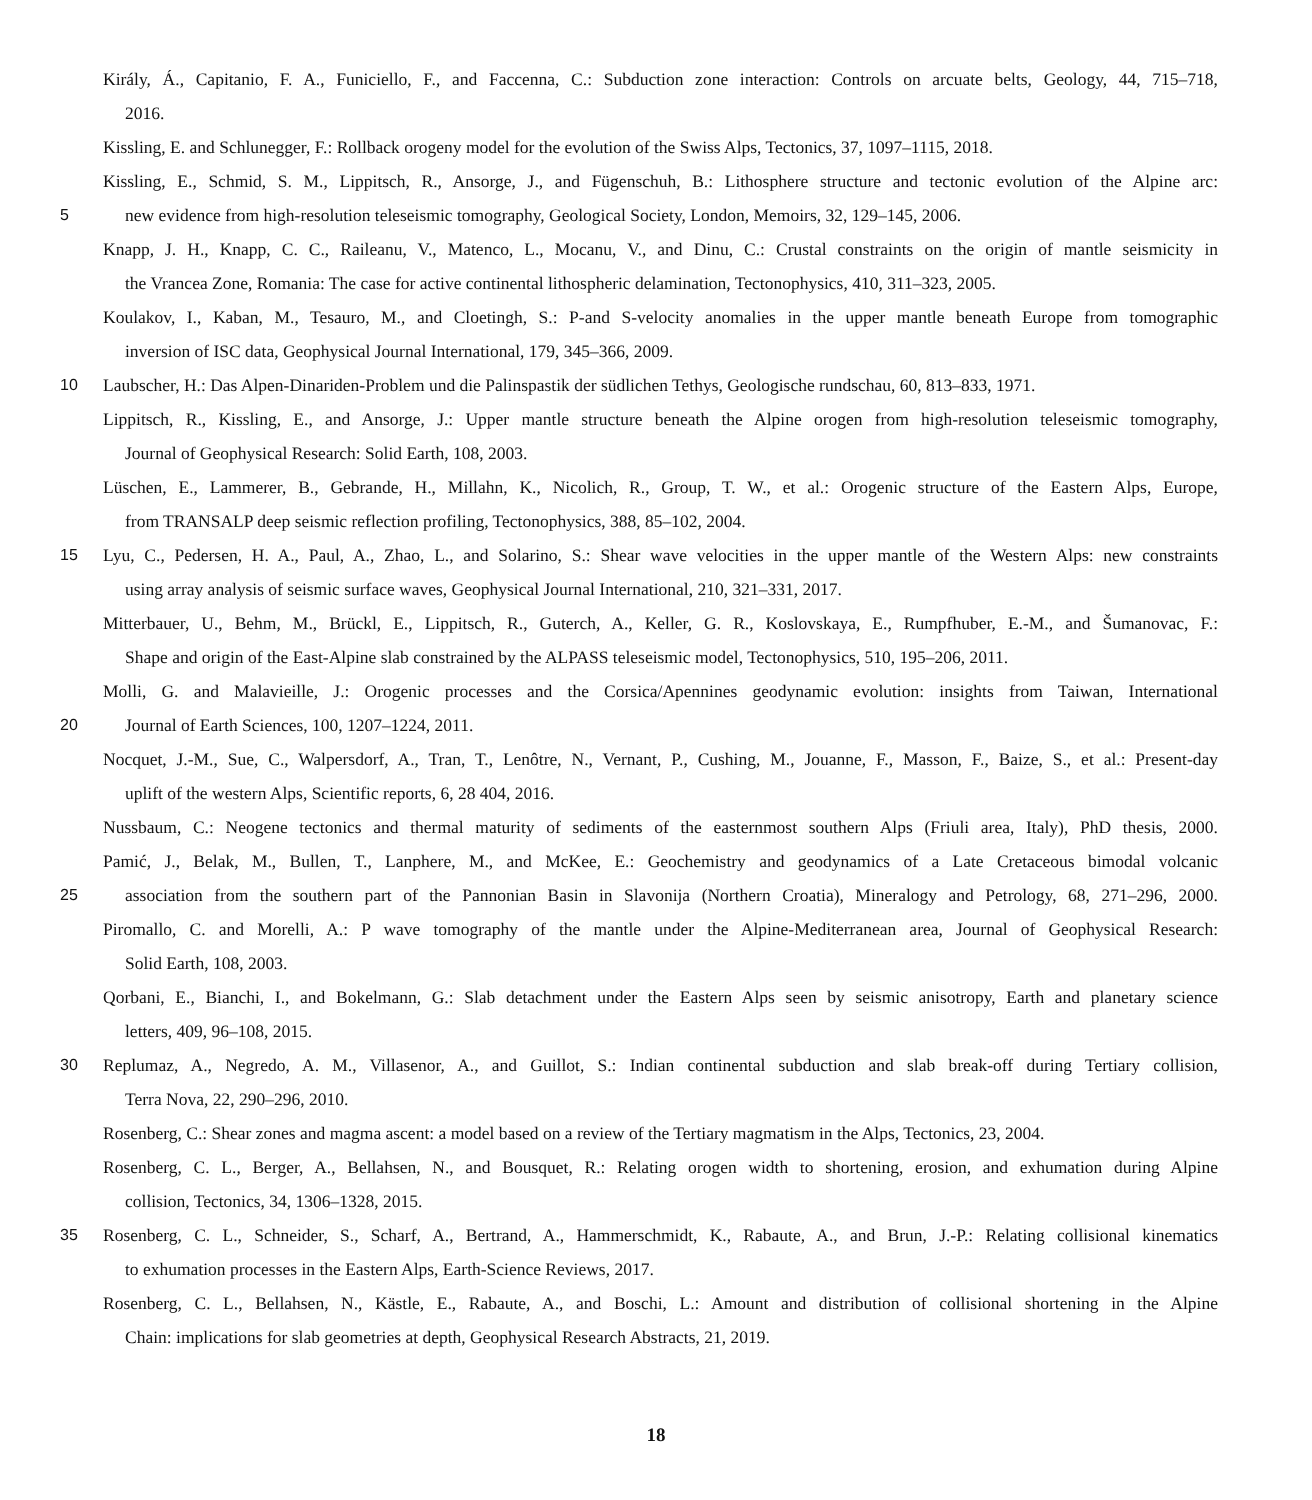Király, Á., Capitanio, F. A., Funiciello, F., and Faccenna, C.: Subduction zone interaction: Controls on arcuate belts, Geology, 44, 715–718,
2016.
Kissling, E. and Schlunegger, F.: Rollback orogeny model for the evolution of the Swiss Alps, Tectonics, 37, 1097–1115, 2018.
Kissling, E., Schmid, S. M., Lippitsch, R., Ansorge, J., and Fügenschuh, B.: Lithosphere structure and tectonic evolution of the Alpine arc:
5 new evidence from high-resolution teleseismic tomography, Geological Society, London, Memoirs, 32, 129–145, 2006.
Knapp, J. H., Knapp, C. C., Raileanu, V., Matenco, L., Mocanu, V., and Dinu, C.: Crustal constraints on the origin of mantle seismicity in
the Vrancea Zone, Romania: The case for active continental lithospheric delamination, Tectonophysics, 410, 311–323, 2005.
Koulakov, I., Kaban, M., Tesauro, M., and Cloetingh, S.: P-and S-velocity anomalies in the upper mantle beneath Europe from tomographic
inversion of ISC data, Geophysical Journal International, 179, 345–366, 2009.
10 Laubscher, H.: Das Alpen-Dinariden-Problem und die Palinspastik der südlichen Tethys, Geologische rundschau, 60, 813–833, 1971.
Lippitsch, R., Kissling, E., and Ansorge, J.: Upper mantle structure beneath the Alpine orogen from high-resolution teleseismic tomography,
Journal of Geophysical Research: Solid Earth, 108, 2003.
Lüschen, E., Lammerer, B., Gebrande, H., Millahn, K., Nicolich, R., Group, T. W., et al.: Orogenic structure of the Eastern Alps, Europe,
from TRANSALP deep seismic reflection profiling, Tectonophysics, 388, 85–102, 2004.
15 Lyu, C., Pedersen, H. A., Paul, A., Zhao, L., and Solarino, S.: Shear wave velocities in the upper mantle of the Western Alps: new constraints
using array analysis of seismic surface waves, Geophysical Journal International, 210, 321–331, 2017.
Mitterbauer, U., Behm, M., Brückl, E., Lippitsch, R., Guterch, A., Keller, G. R., Koslovskaya, E., Rumpfhuber, E.-M., and Šumanovac, F.:
Shape and origin of the East-Alpine slab constrained by the ALPASS teleseismic model, Tectonophysics, 510, 195–206, 2011.
Molli, G. and Malavieille, J.: Orogenic processes and the Corsica/Apennines geodynamic evolution: insights from Taiwan, International
20 Journal of Earth Sciences, 100, 1207–1224, 2011.
Nocquet, J.-M., Sue, C., Walpersdorf, A., Tran, T., Lenôtre, N., Vernant, P., Cushing, M., Jouanne, F., Masson, F., Baize, S., et al.: Present-day
uplift of the western Alps, Scientific reports, 6, 28 404, 2016.
Nussbaum, C.: Neogene tectonics and thermal maturity of sediments of the easternmost southern Alps (Friuli area, Italy), PhD thesis, 2000.
Pamić, J., Belak, M., Bullen, T., Lanphere, M., and McKee, E.: Geochemistry and geodynamics of a Late Cretaceous bimodal volcanic
25 association from the southern part of the Pannonian Basin in Slavonija (Northern Croatia), Mineralogy and Petrology, 68, 271–296, 2000.
Piromallo, C. and Morelli, A.: P wave tomography of the mantle under the Alpine-Mediterranean area, Journal of Geophysical Research:
Solid Earth, 108, 2003.
Qorbani, E., Bianchi, I., and Bokelmann, G.: Slab detachment under the Eastern Alps seen by seismic anisotropy, Earth and planetary science
letters, 409, 96–108, 2015.
30 Replumaz, A., Negredo, A. M., Villasenor, A., and Guillot, S.: Indian continental subduction and slab break-off during Tertiary collision,
Terra Nova, 22, 290–296, 2010.
Rosenberg, C.: Shear zones and magma ascent: a model based on a review of the Tertiary magmatism in the Alps, Tectonics, 23, 2004.
Rosenberg, C. L., Berger, A., Bellahsen, N., and Bousquet, R.: Relating orogen width to shortening, erosion, and exhumation during Alpine
collision, Tectonics, 34, 1306–1328, 2015.
35 Rosenberg, C. L., Schneider, S., Scharf, A., Bertrand, A., Hammerschmidt, K., Rabaute, A., and Brun, J.-P.: Relating collisional kinematics
to exhumation processes in the Eastern Alps, Earth-Science Reviews, 2017.
Rosenberg, C. L., Bellahsen, N., Kästle, E., Rabaute, A., and Boschi, L.: Amount and distribution of collisional shortening in the Alpine
Chain: implications for slab geometries at depth, Geophysical Research Abstracts, 21, 2019.
18